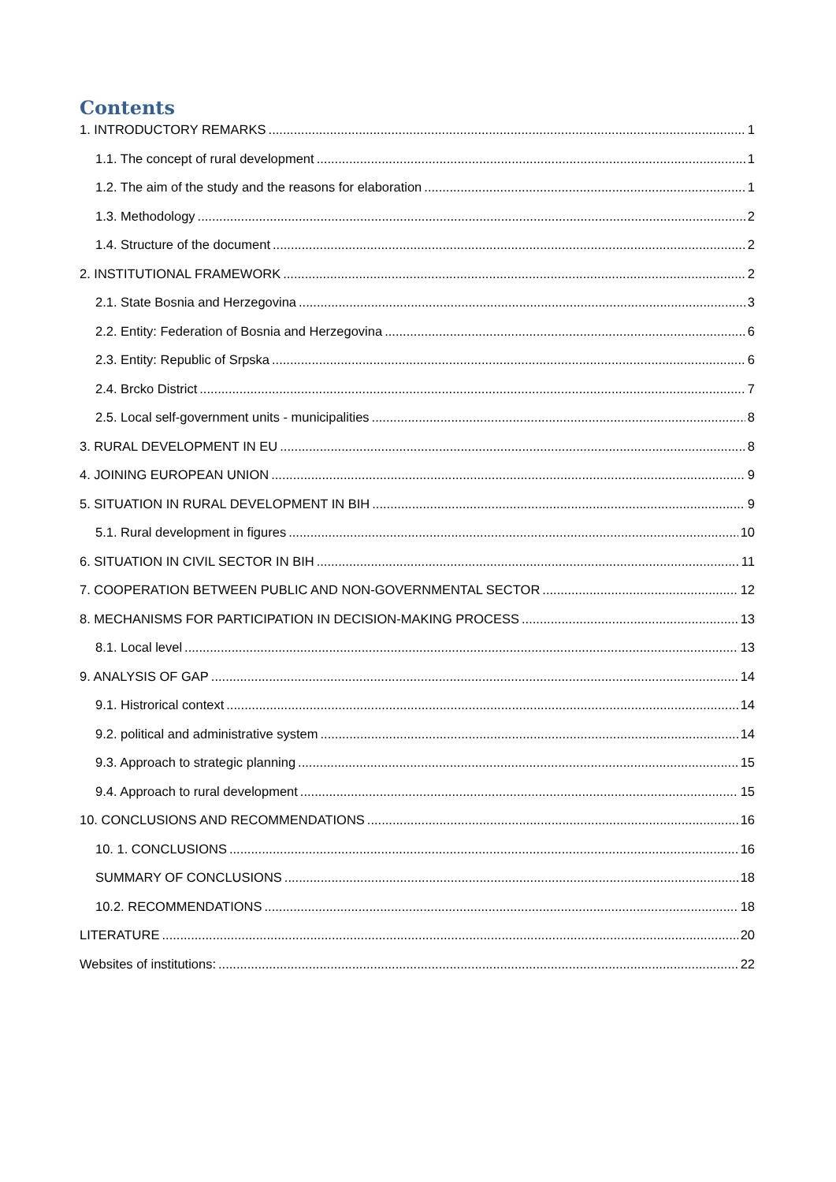Contents
1. INTRODUCTORY REMARKS 1
1.1. The concept of rural development 1
1.2. The aim of the study and the reasons for elaboration 1
1.3. Methodology 2
1.4. Structure of the document 2
2. INSTITUTIONAL FRAMEWORK 2
2.1. State Bosnia and Herzegovina 3
2.2. Entity: Federation of Bosnia and Herzegovina 6
2.3. Entity: Republic of Srpska 6
2.4. Brcko District 7
2.5. Local self-government units - municipalities 8
3. RURAL DEVELOPMENT IN EU 8
4. JOINING EUROPEAN UNION 9
5. SITUATION IN RURAL DEVELOPMENT IN BIH 9
5.1. Rural development in figures 10
6. SITUATION IN CIVIL SECTOR IN BIH 11
7. COOPERATION BETWEEN PUBLIC AND NON-GOVERNMENTAL SECTOR 12
8. MECHANISMS FOR PARTICIPATION IN DECISION-MAKING PROCESS 13
8.1. Local level 13
9. ANALYSIS OF GAP 14
9.1. Histrorical context 14
9.2. political and administrative system 14
9.3. Approach to strategic planning 15
9.4. Approach to rural development 15
10. CONCLUSIONS AND RECOMMENDATIONS 16
10. 1. CONCLUSIONS 16
SUMMARY OF CONCLUSIONS 18
10.2. RECOMMENDATIONS 18
LITERATURE 20
Websites of institutions: 22